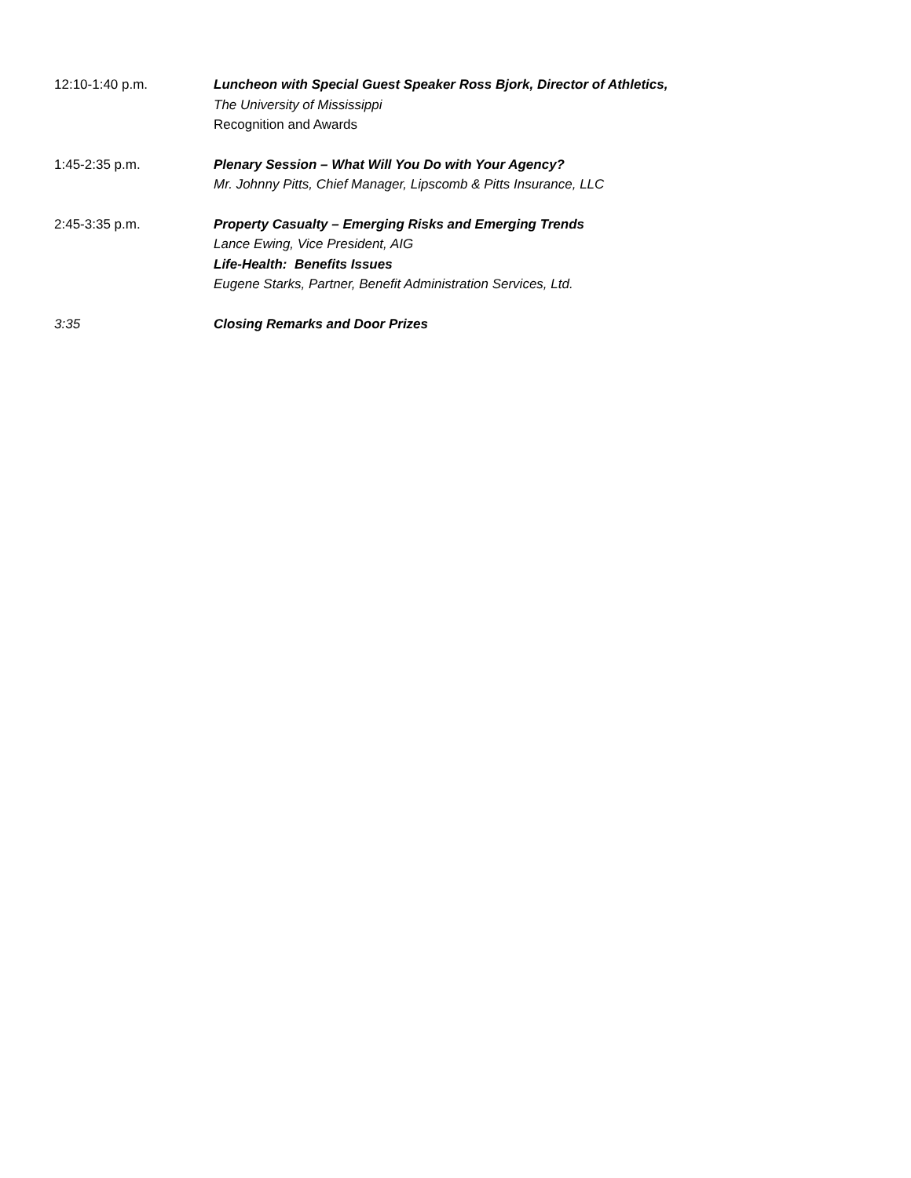12:10-1:40 p.m. Luncheon with Special Guest Speaker Ross Bjork, Director of Athletics,
The University of Mississippi
Recognition and Awards
1:45-2:35 p.m. Plenary Session – What Will You Do with Your Agency?
Mr. Johnny Pitts, Chief Manager, Lipscomb & Pitts Insurance, LLC
2:45-3:35 p.m. Property Casualty – Emerging Risks and Emerging Trends
Lance Ewing, Vice President, AIG
Life-Health: Benefits Issues
Eugene Starks, Partner, Benefit Administration Services, Ltd.
3:35 Closing Remarks and Door Prizes